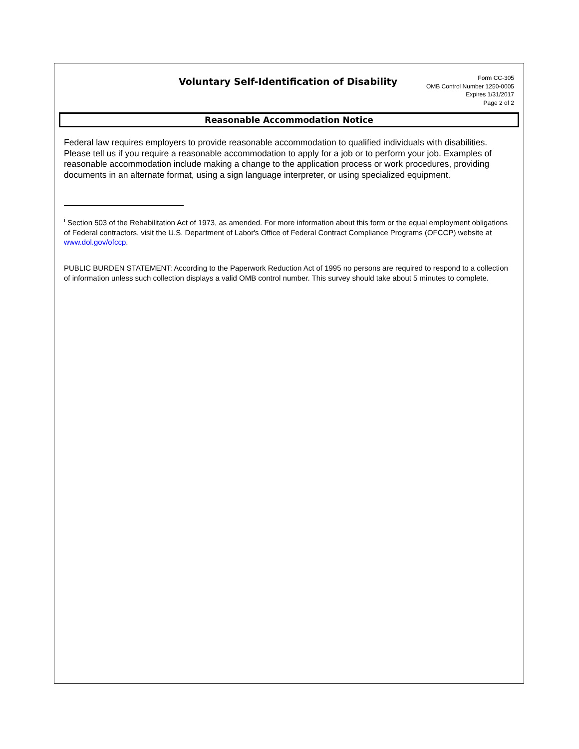Voluntary Self-Identification of Disability
Form CC-305
OMB Control Number 1250-0005
Expires 1/31/2017
Page 2 of 2
Reasonable Accommodation Notice
Federal law requires employers to provide reasonable accommodation to qualified individuals with disabilities. Please tell us if you require a reasonable accommodation to apply for a job or to perform your job. Examples of reasonable accommodation include making a change to the application process or work procedures, providing documents in an alternate format, using a sign language interpreter, or using specialized equipment.
<sup>i</sup> Section 503 of the Rehabilitation Act of 1973, as amended. For more information about this form or the equal employment obligations of Federal contractors, visit the U.S. Department of Labor's Office of Federal Contract Compliance Programs (OFCCP) website at www.dol.gov/ofccp.
PUBLIC BURDEN STATEMENT: According to the Paperwork Reduction Act of 1995 no persons are required to respond to a collection of information unless such collection displays a valid OMB control number. This survey should take about 5 minutes to complete.